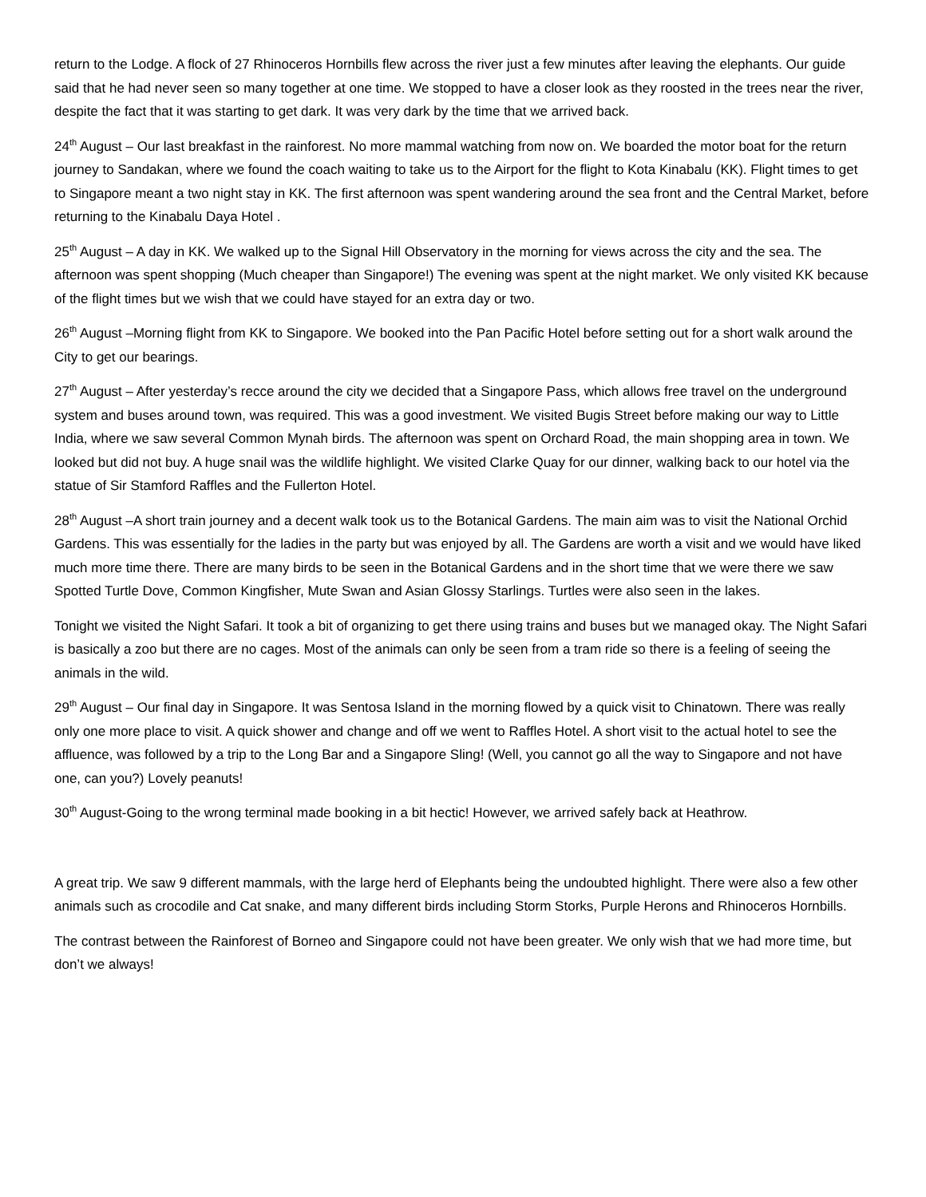return to the Lodge. A flock of 27 Rhinoceros Hornbills flew across the river just a few minutes after leaving the elephants. Our guide said that he had never seen so many together at one time. We stopped to have a closer look as they roosted in the trees near the river, despite the fact that it was starting to get dark. It was very dark by the time that we arrived back.
24<sup>th</sup> August – Our last breakfast in the rainforest. No more mammal watching from now on. We boarded the motor boat for the return journey to Sandakan, where we found the coach waiting to take us to the Airport for the flight to Kota Kinabalu (KK). Flight times to get to Singapore meant a two night stay in KK. The first afternoon was spent wandering around the sea front and the Central Market, before returning to the Kinabalu Daya Hotel .
25<sup>th</sup> August – A day in KK. We walked up to the Signal Hill Observatory in the morning for views across the city and the sea. The afternoon was spent shopping (Much cheaper than Singapore!) The evening was spent at the night market. We only visited KK because of the flight times but we wish that we could have stayed for an extra day or two.
26<sup>th</sup> August –Morning flight from KK to Singapore. We booked into the Pan Pacific Hotel before setting out for a short walk around the City to get our bearings.
27<sup>th</sup> August – After yesterday’s recce around the city we decided that a Singapore Pass, which allows free travel on the underground system and buses around town, was required. This was a good investment. We visited Bugis Street before making our way to Little India, where we saw several Common Mynah birds. The afternoon was spent on Orchard Road, the main shopping area in town. We looked but did not buy. A huge snail was the wildlife highlight. We visited Clarke Quay for our dinner, walking back to our hotel via the statue of Sir Stamford Raffles and the Fullerton Hotel.
28<sup>th</sup> August –A short train journey and a decent walk took us to the Botanical Gardens. The main aim was to visit the National Orchid Gardens. This was essentially for the ladies in the party but was enjoyed by all. The Gardens are worth a visit and we would have liked much more time there. There are many birds to be seen in the Botanical Gardens and in the short time that we were there we saw Spotted Turtle Dove, Common Kingfisher, Mute Swan and Asian Glossy Starlings. Turtles were also seen in the lakes.
Tonight we visited the Night Safari. It took a bit of organizing to get there using trains and buses but we managed okay. The Night Safari is basically a zoo but there are no cages. Most of the animals can only be seen from a tram ride so there is a feeling of seeing the animals in the wild.
29<sup>th</sup> August – Our final day in Singapore. It was Sentosa Island in the morning flowed by a quick visit to Chinatown. There was really only one more place to visit. A quick shower and change and off we went to Raffles Hotel. A short visit to the actual hotel to see the affluence, was followed by a trip to the Long Bar and a Singapore Sling! (Well, you cannot go all the way to Singapore and not have one, can you?) Lovely peanuts!
30<sup>th</sup> August-Going to the wrong terminal made booking in a bit hectic! However, we arrived safely back at Heathrow.
A great trip. We saw 9 different mammals, with the large herd of Elephants being the undoubted highlight. There were also a few other animals such as crocodile and Cat snake, and many different birds including Storm Storks, Purple Herons and Rhinoceros Hornbills.
The contrast between the Rainforest of Borneo and Singapore could not have been greater. We only wish that we had more time, but don’t we always!